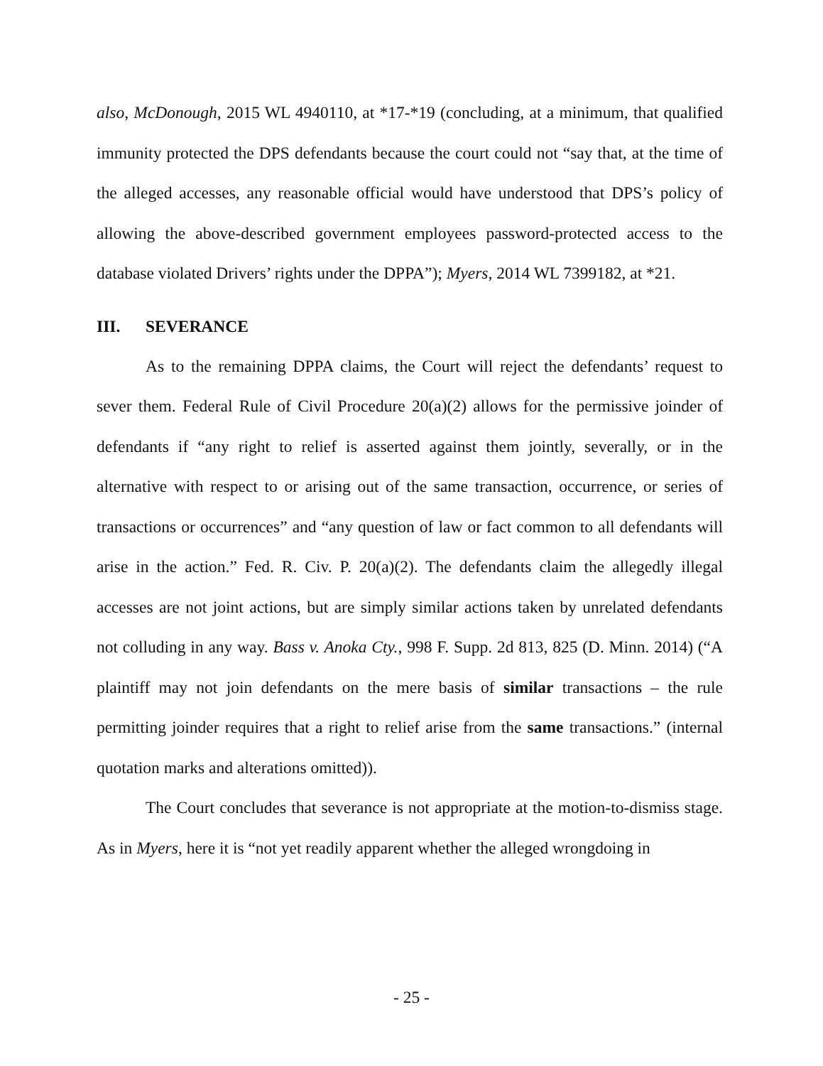also, McDonough, 2015 WL 4940110, at *17-*19 (concluding, at a minimum, that qualified immunity protected the DPS defendants because the court could not “say that, at the time of the alleged accesses, any reasonable official would have understood that DPS’s policy of allowing the above-described government employees password-protected access to the database violated Drivers’ rights under the DPPA”); Myers, 2014 WL 7399182, at *21.
III. SEVERANCE
As to the remaining DPPA claims, the Court will reject the defendants’ request to sever them. Federal Rule of Civil Procedure 20(a)(2) allows for the permissive joinder of defendants if “any right to relief is asserted against them jointly, severally, or in the alternative with respect to or arising out of the same transaction, occurrence, or series of transactions or occurrences” and “any question of law or fact common to all defendants will arise in the action.” Fed. R. Civ. P. 20(a)(2). The defendants claim the allegedly illegal accesses are not joint actions, but are simply similar actions taken by unrelated defendants not colluding in any way. Bass v. Anoka Cty., 998 F. Supp. 2d 813, 825 (D. Minn. 2014) (“A plaintiff may not join defendants on the mere basis of similar transactions – the rule permitting joinder requires that a right to relief arise from the same transactions.” (internal quotation marks and alterations omitted)).
The Court concludes that severance is not appropriate at the motion-to-dismiss stage. As in Myers, here it is “not yet readily apparent whether the alleged wrongdoing in
- 25 -